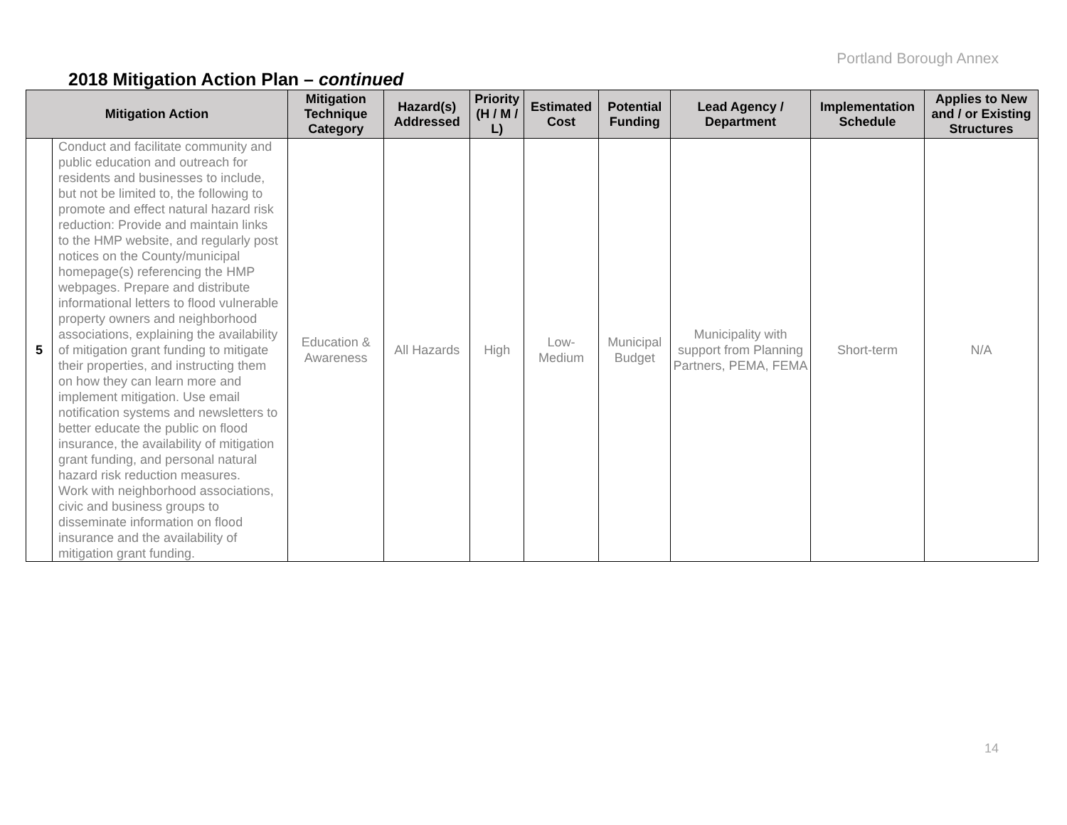Portland Borough Annex
2018 Mitigation Action Plan – continued
| Mitigation Action | | Mitigation Technique Category | Hazard(s) Addressed | Priority (H / M / L) | Estimated Cost | Potential Funding | Lead Agency / Department | Implementation Schedule | Applies to New and / or Existing Structures |
| --- | --- | --- | --- | --- | --- | --- | --- | --- | --- |
| 5 | Conduct and facilitate community and public education and outreach for residents and businesses to include, but not be limited to, the following to promote and effect natural hazard risk reduction: Provide and maintain links to the HMP website, and regularly post notices on the County/municipal homepage(s) referencing the HMP webpages. Prepare and distribute informational letters to flood vulnerable property owners and neighborhood associations, explaining the availability of mitigation grant funding to mitigate their properties, and instructing them on how they can learn more and implement mitigation. Use email notification systems and newsletters to better educate the public on flood insurance, the availability of mitigation grant funding, and personal natural hazard risk reduction measures. Work with neighborhood associations, civic and business groups to disseminate information on flood insurance and the availability of mitigation grant funding. | Education & Awareness | All Hazards | High | Low- Medium | Municipal Budget | Municipality with support from Planning Partners, PEMA, FEMA | Short-term | N/A |
14